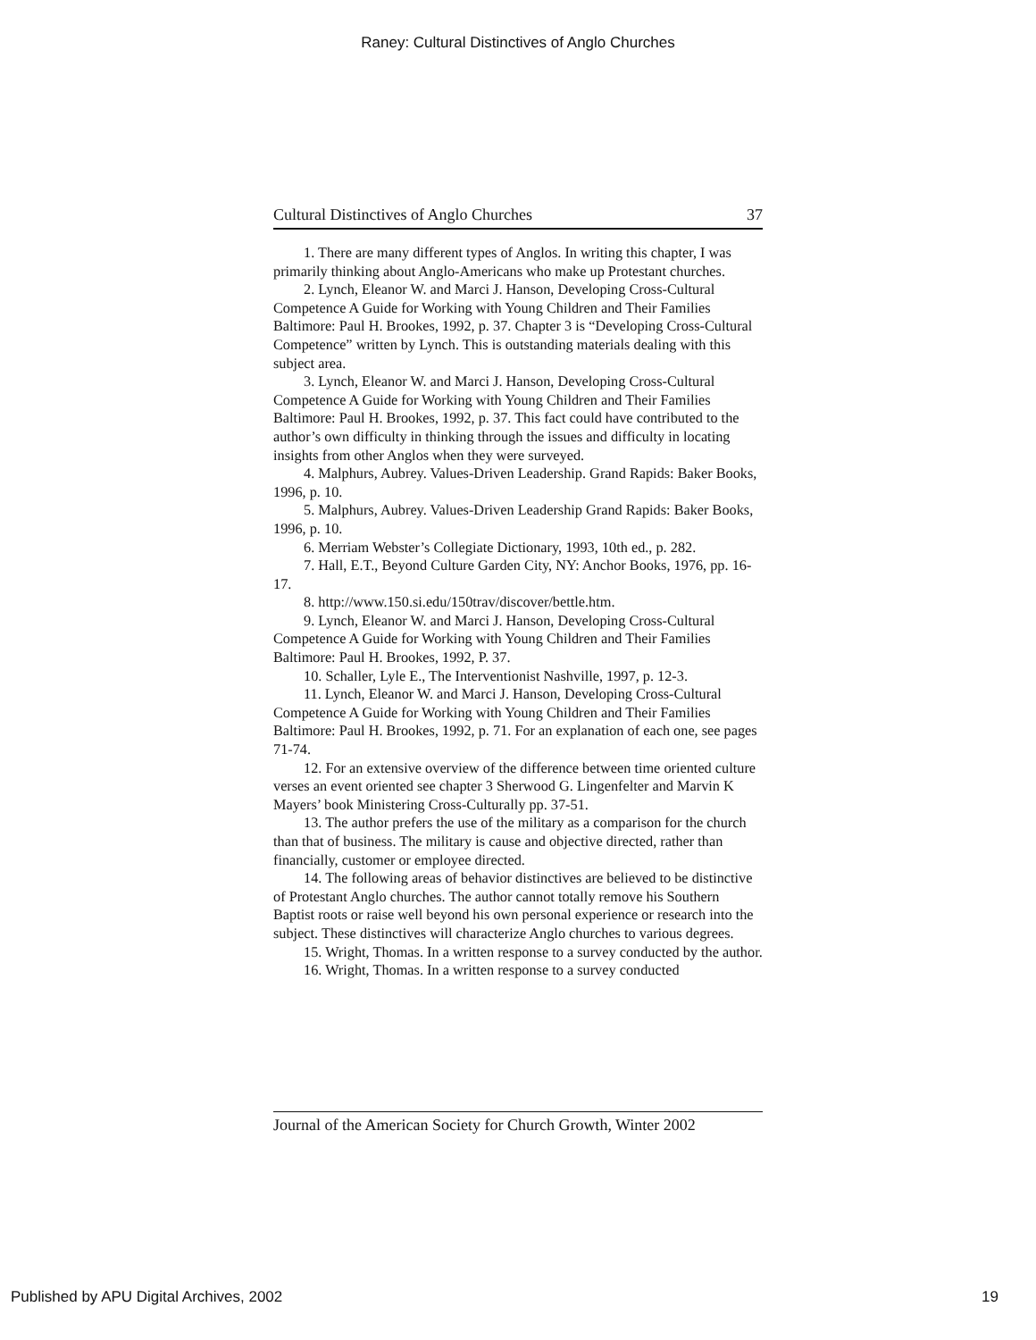Raney: Cultural Distinctives of Anglo Churches
Cultural Distinctives of Anglo Churches 37
1. There are many different types of Anglos. In writing this chapter, I was primarily thinking about Anglo-Americans who make up Protestant churches.
2. Lynch, Eleanor W. and Marci J. Hanson, Developing Cross-Cultural Competence A Guide for Working with Young Children and Their Families Baltimore: Paul H. Brookes, 1992, p. 37. Chapter 3 is “Developing Cross-Cultural Competence” written by Lynch. This is outstanding materials dealing with this subject area.
3. Lynch, Eleanor W. and Marci J. Hanson, Developing Cross-Cultural Competence A Guide for Working with Young Children and Their Families Baltimore: Paul H. Brookes, 1992, p. 37. This fact could have contributed to the author’s own difficulty in thinking through the issues and difficulty in locating insights from other Anglos when they were surveyed.
4. Malphurs, Aubrey. Values-Driven Leadership. Grand Rapids: Baker Books, 1996, p. 10.
5. Malphurs, Aubrey. Values-Driven Leadership Grand Rapids: Baker Books, 1996, p. 10.
6. Merriam Webster’s Collegiate Dictionary, 1993, 10th ed., p. 282.
7. Hall, E.T., Beyond Culture Garden City, NY: Anchor Books, 1976, pp. 16-17.
8. http://www.150.si.edu/150trav/discover/bettle.htm.
9. Lynch, Eleanor W. and Marci J. Hanson, Developing Cross-Cultural Competence A Guide for Working with Young Children and Their Families Baltimore: Paul H. Brookes, 1992, P. 37.
10. Schaller, Lyle E., The Interventionist Nashville, 1997, p. 12-3.
11. Lynch, Eleanor W. and Marci J. Hanson, Developing Cross-Cultural Competence A Guide for Working with Young Children and Their Families Baltimore: Paul H. Brookes, 1992, p. 71. For an explanation of each one, see pages 71-74.
12. For an extensive overview of the difference between time oriented culture verses an event oriented see chapter 3 Sherwood G. Lingenfelter and Marvin K Mayers’ book Ministering Cross-Culturally pp. 37-51.
13. The author prefers the use of the military as a comparison for the church than that of business. The military is cause and objective directed, rather than financially, customer or employee directed.
14. The following areas of behavior distinctives are believed to be distinctive of Protestant Anglo churches. The author cannot totally remove his Southern Baptist roots or raise well beyond his own personal experience or research into the subject. These distinctives will characterize Anglo churches to various degrees.
15. Wright, Thomas. In a written response to a survey conducted by the author.
16. Wright, Thomas. In a written response to a survey conducted
Journal of the American Society for Church Growth, Winter 2002
Published by APU Digital Archives, 2002 19